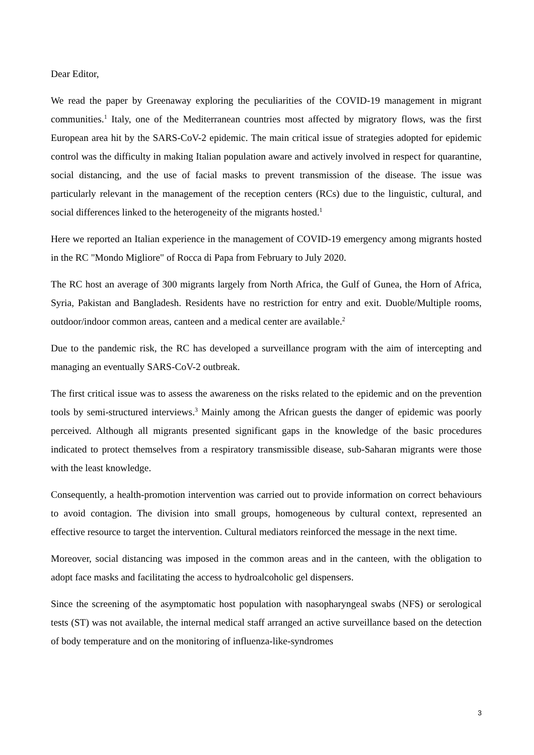Dear Editor,
We read the paper by Greenaway exploring the peculiarities of the COVID-19 management in migrant communities.<sup>1</sup> Italy, one of the Mediterranean countries most affected by migratory flows, was the first European area hit by the SARS-CoV-2 epidemic. The main critical issue of strategies adopted for epidemic control was the difficulty in making Italian population aware and actively involved in respect for quarantine, social distancing, and the use of facial masks to prevent transmission of the disease. The issue was particularly relevant in the management of the reception centers (RCs) due to the linguistic, cultural, and social differences linked to the heterogeneity of the migrants hosted.<sup>1</sup>
Here we reported an Italian experience in the management of COVID-19 emergency among migrants hosted in the RC "Mondo Migliore" of Rocca di Papa from February to July 2020.
The RC host an average of 300 migrants largely from North Africa, the Gulf of Gunea, the Horn of Africa, Syria, Pakistan and Bangladesh. Residents have no restriction for entry and exit. Duoble/Multiple rooms, outdoor/indoor common areas, canteen and a medical center are available.<sup>2</sup>
Due to the pandemic risk, the RC has developed a surveillance program with the aim of intercepting and managing an eventually SARS-CoV-2 outbreak.
The first critical issue was to assess the awareness on the risks related to the epidemic and on the prevention tools by semi-structured interviews.<sup>3</sup> Mainly among the African guests the danger of epidemic was poorly perceived. Although all migrants presented significant gaps in the knowledge of the basic procedures indicated to protect themselves from a respiratory transmissible disease, sub-Saharan migrants were those with the least knowledge.
Consequently, a health-promotion intervention was carried out to provide information on correct behaviours to avoid contagion. The division into small groups, homogeneous by cultural context, represented an effective resource to target the intervention. Cultural mediators reinforced the message in the next time.
Moreover, social distancing was imposed in the common areas and in the canteen, with the obligation to adopt face masks and facilitating the access to hydroalcoholic gel dispensers.
Since the screening of the asymptomatic host population with nasopharyngeal swabs (NFS) or serological tests (ST) was not available, the internal medical staff arranged an active surveillance based on the detection of body temperature and on the monitoring of influenza-like-syndromes
3